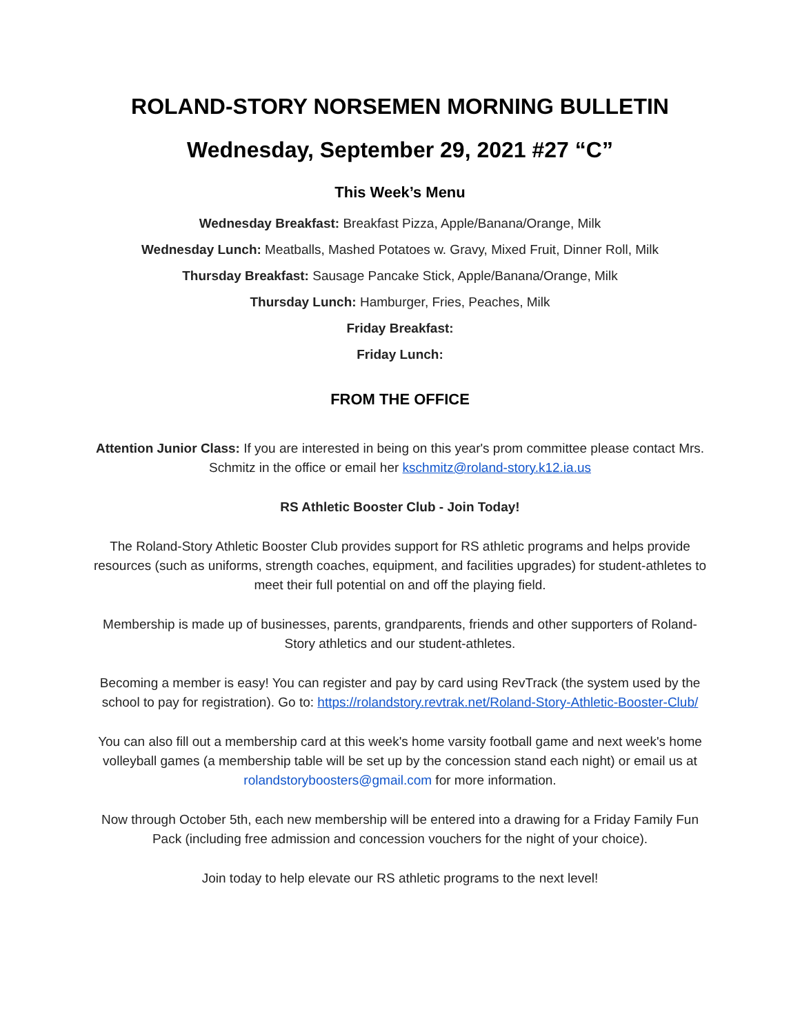ROLAND-STORY NORSEMEN MORNING BULLETIN
Wednesday, September 29, 2021 #27 “C”
This Week’s Menu
Wednesday Breakfast: Breakfast Pizza, Apple/Banana/Orange, Milk
Wednesday Lunch: Meatballs, Mashed Potatoes w. Gravy, Mixed Fruit, Dinner Roll, Milk
Thursday Breakfast: Sausage Pancake Stick, Apple/Banana/Orange, Milk
Thursday Lunch: Hamburger, Fries, Peaches, Milk
Friday Breakfast:
Friday Lunch:
FROM THE OFFICE
Attention Junior Class: If you are interested in being on this year's prom committee please contact Mrs. Schmitz in the office or email her kschmitz@roland-story.k12.ia.us
RS Athletic Booster Club - Join Today!
The Roland-Story Athletic Booster Club provides support for RS athletic programs and helps provide resources (such as uniforms, strength coaches, equipment, and facilities upgrades) for student-athletes to meet their full potential on and off the playing field.
Membership is made up of businesses, parents, grandparents, friends and other supporters of Roland-Story athletics and our student-athletes.
Becoming a member is easy! You can register and pay by card using RevTrack (the system used by the school to pay for registration). Go to: https://rolandstory.revtrak.net/Roland-Story-Athletic-Booster-Club/
You can also fill out a membership card at this week's home varsity football game and next week's home volleyball games (a membership table will be set up by the concession stand each night) or email us at rolandstoryboosters@gmail.com for more information.
Now through October 5th, each new membership will be entered into a drawing for a Friday Family Fun Pack (including free admission and concession vouchers for the night of your choice).
Join today to help elevate our RS athletic programs to the next level!